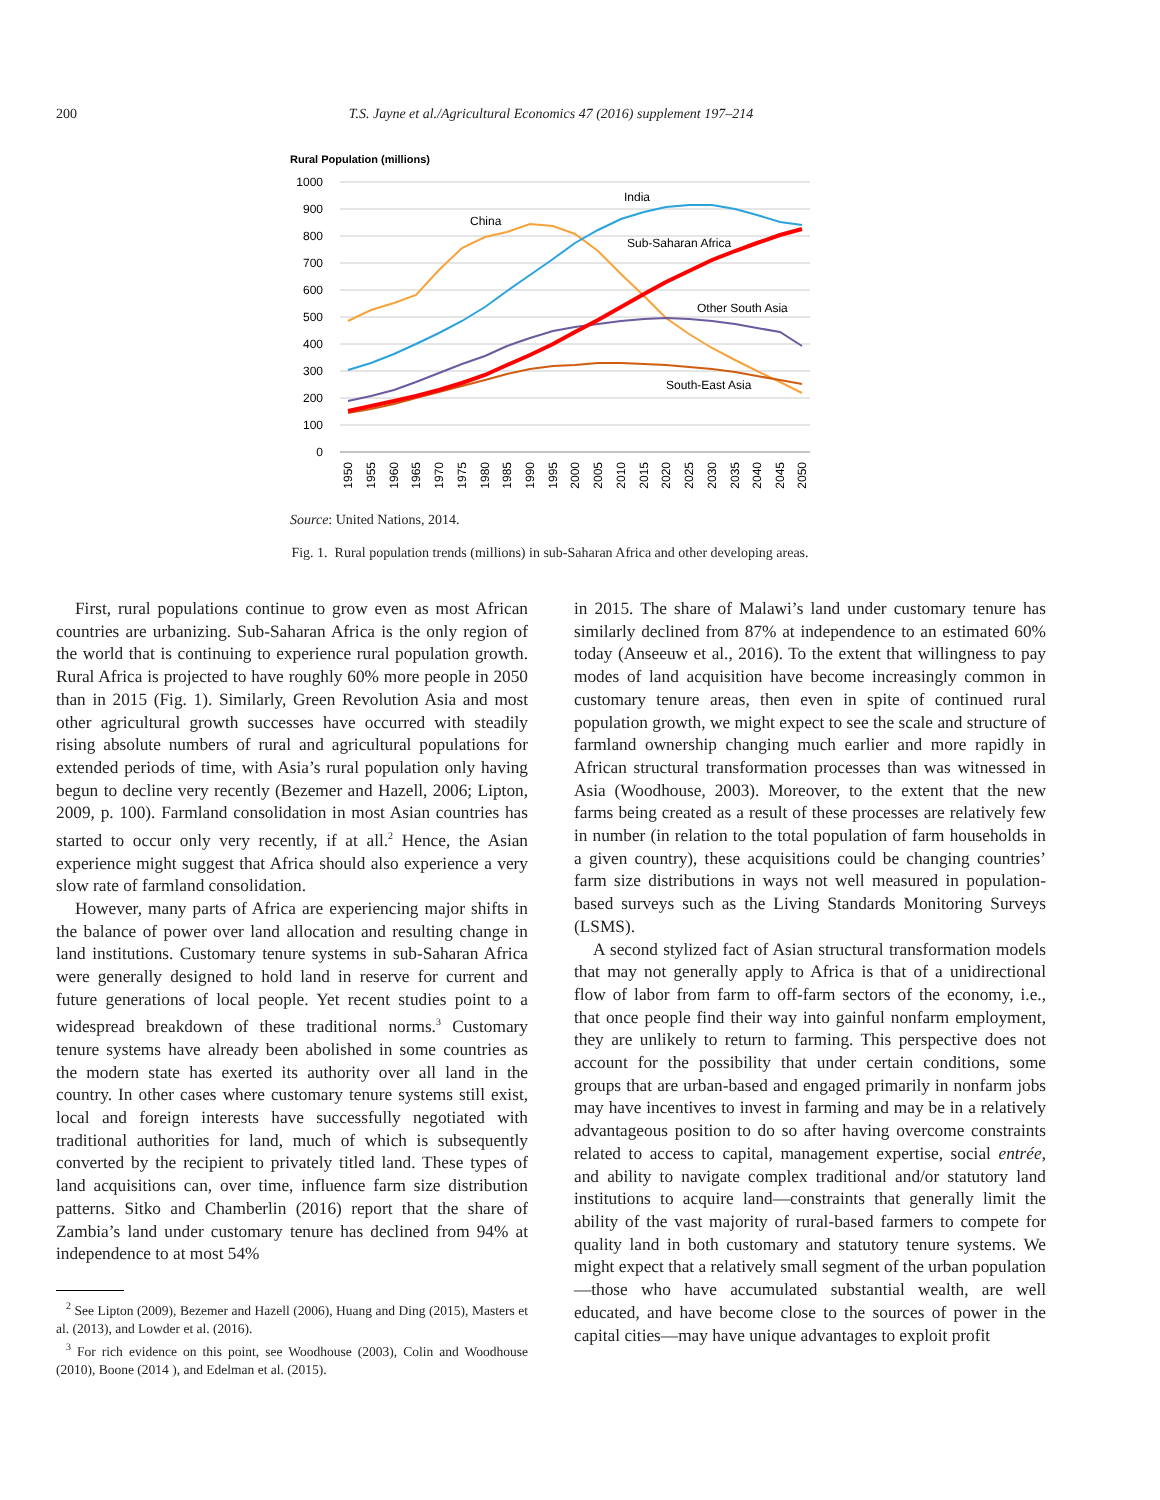200 T.S. Jayne et al./Agricultural Economics 47 (2016) supplement 197–214
Rural Population (millions)
1000
900
800
700
600
500
400
300
200
100
0
China
India
Sub-Saharan Africa
Other South Asia
South-East Asia
1950
1955
1960
1965
1970
1975
1980
1985
1990
1995
2000
2005
2010
2015
2020
2025
2030
2035
2040
2045
2050
Source: United Nations, 2014.
Fig. 1. Rural population trends (millions) in sub-Saharan Africa and other developing areas.
First, rural populations continue to grow even as most African countries are urbanizing. Sub-Saharan Africa is the only region of the world that is continuing to experience rural population growth. Rural Africa is projected to have roughly 60% more people in 2050 than in 2015 (Fig. 1). Similarly, Green Revolution Asia and most other agricultural growth successes have occurred with steadily rising absolute numbers of rural and agricultural populations for extended periods of time, with Asia’s rural population only having begun to decline very recently (Bezemer and Hazell, 2006; Lipton, 2009, p. 100). Farmland consolidation in most Asian countries has started to occur only very recently, if at all.<sup>2</sup> Hence, the Asian experience might suggest that Africa should also experience a very slow rate of farmland consolidation.
However, many parts of Africa are experiencing major shifts in the balance of power over land allocation and resulting change in land institutions. Customary tenure systems in sub-Saharan Africa were generally designed to hold land in reserve for current and future generations of local people. Yet recent studies point to a widespread breakdown of these traditional norms.<sup>3</sup> Customary tenure systems have already been abolished in some countries as the modern state has exerted its authority over all land in the country. In other cases where customary tenure systems still exist, local and foreign interests have successfully negotiated with traditional authorities for land, much of which is subsequently converted by the recipient to privately titled land. These types of land acquisitions can, over time, influence farm size distribution patterns. Sitko and Chamberlin (2016) report that the share of Zambia’s land under customary tenure has declined from 94% at independence to at most 54%
<sup>2</sup> See Lipton (2009), Bezemer and Hazell (2006), Huang and Ding (2015), Masters et al. (2013), and Lowder et al. (2016).
<sup>3</sup> For rich evidence on this point, see Woodhouse (2003), Colin and Woodhouse (2010), Boone (2014 ), and Edelman et al. (2015).
in 2015. The share of Malawi’s land under customary tenure has similarly declined from 87% at independence to an estimated 60% today (Anseeuw et al., 2016). To the extent that willingness to pay modes of land acquisition have become increasingly common in customary tenure areas, then even in spite of continued rural population growth, we might expect to see the scale and structure of farmland ownership changing much earlier and more rapidly in African structural transformation processes than was witnessed in Asia (Woodhouse, 2003). Moreover, to the extent that the new farms being created as a result of these processes are relatively few in number (in relation to the total population of farm households in a given country), these acquisitions could be changing countries’ farm size distributions in ways not well measured in population-based surveys such as the Living Standards Monitoring Surveys (LSMS).
A second stylized fact of Asian structural transformation models that may not generally apply to Africa is that of a unidirectional flow of labor from farm to off-farm sectors of the economy, i.e., that once people find their way into gainful nonfarm employment, they are unlikely to return to farming. This perspective does not account for the possibility that under certain conditions, some groups that are urban-based and engaged primarily in nonfarm jobs may have incentives to invest in farming and may be in a relatively advantageous position to do so after having overcome constraints related to access to capital, management expertise, social entrée, and ability to navigate complex traditional and/or statutory land institutions to acquire land—constraints that generally limit the ability of the vast majority of rural-based farmers to compete for quality land in both customary and statutory tenure systems. We might expect that a relatively small segment of the urban population—those who have accumulated substantial wealth, are well educated, and have become close to the sources of power in the capital cities—may have unique advantages to exploit profit